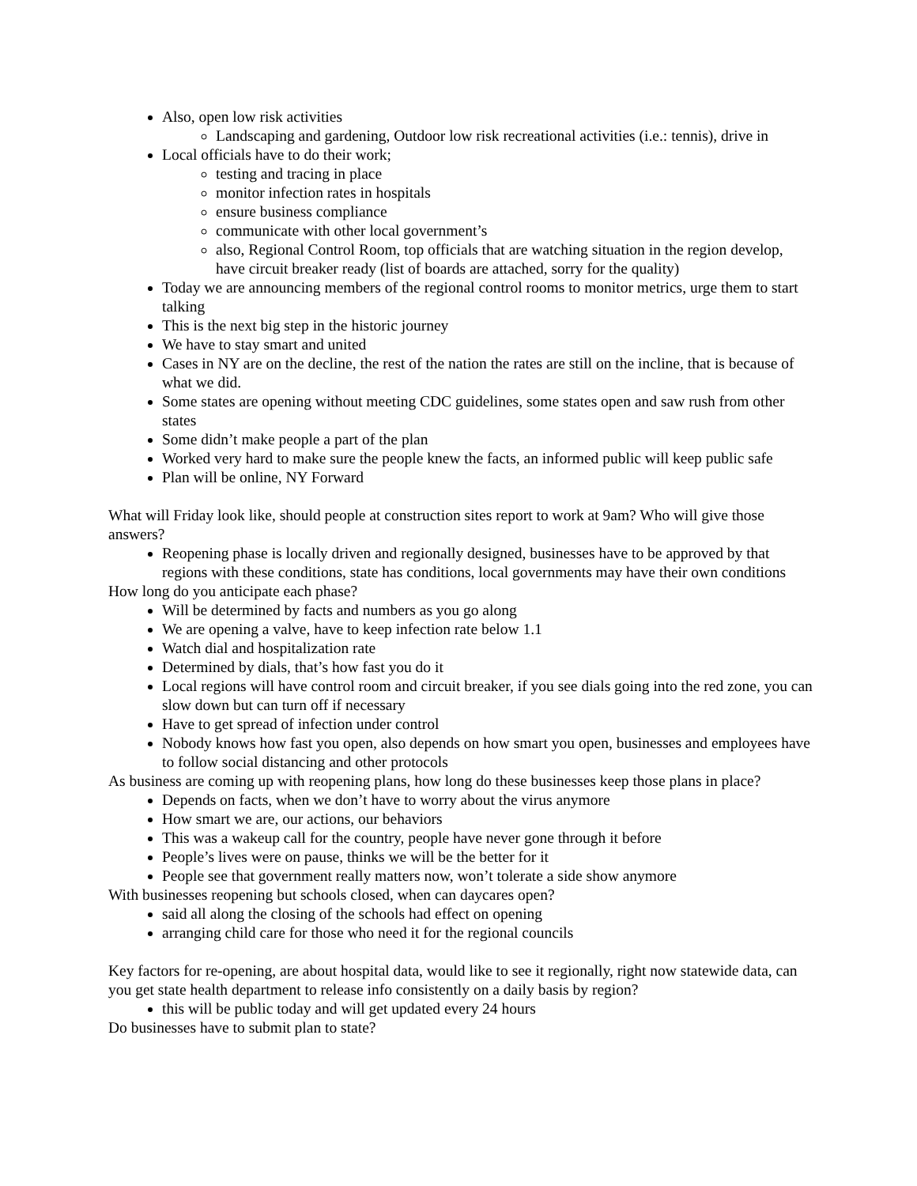Also, open low risk activities
Landscaping and gardening, Outdoor low risk recreational activities (i.e.: tennis), drive in
Local officials have to do their work;
testing and tracing in place
monitor infection rates in hospitals
ensure business compliance
communicate with other local government’s
also, Regional Control Room, top officials that are watching situation in the region develop, have circuit breaker ready (list of boards are attached, sorry for the quality)
Today we are announcing members of the regional control rooms to monitor metrics, urge them to start talking
This is the next big step in the historic journey
We have to stay smart and united
Cases in NY are on the decline, the rest of the nation the rates are still on the incline, that is because of what we did.
Some states are opening without meeting CDC guidelines, some states open and saw rush from other states
Some didn’t make people a part of the plan
Worked very hard to make sure the people knew the facts, an informed public will keep public safe
Plan will be online, NY Forward
What will Friday look like, should people at construction sites report to work at 9am? Who will give those answers?
Reopening phase is locally driven and regionally designed, businesses have to be approved by that regions with these conditions, state has conditions, local governments may have their own conditions
How long do you anticipate each phase?
Will be determined by facts and numbers as you go along
We are opening a valve, have to keep infection rate below 1.1
Watch dial and hospitalization rate
Determined by dials, that’s how fast you do it
Local regions will have control room and circuit breaker, if you see dials going into the red zone, you can slow down but can turn off if necessary
Have to get spread of infection under control
Nobody knows how fast you open, also depends on how smart you open, businesses and employees have to follow social distancing and other protocols
As business are coming up with reopening plans, how long do these businesses keep those plans in place?
Depends on facts, when we don’t have to worry about the virus anymore
How smart we are, our actions, our behaviors
This was a wakeup call for the country, people have never gone through it before
People’s lives were on pause, thinks we will be the better for it
People see that government really matters now, won’t tolerate a side show anymore
With businesses reopening but schools closed, when can daycares open?
said all along the closing of the schools had effect on opening
arranging child care for those who need it for the regional councils
Key factors for re-opening, are about hospital data, would like to see it regionally, right now statewide data, can you get state health department to release info consistently on a daily basis by region?
this will be public today and will get updated every 24 hours
Do businesses have to submit plan to state?